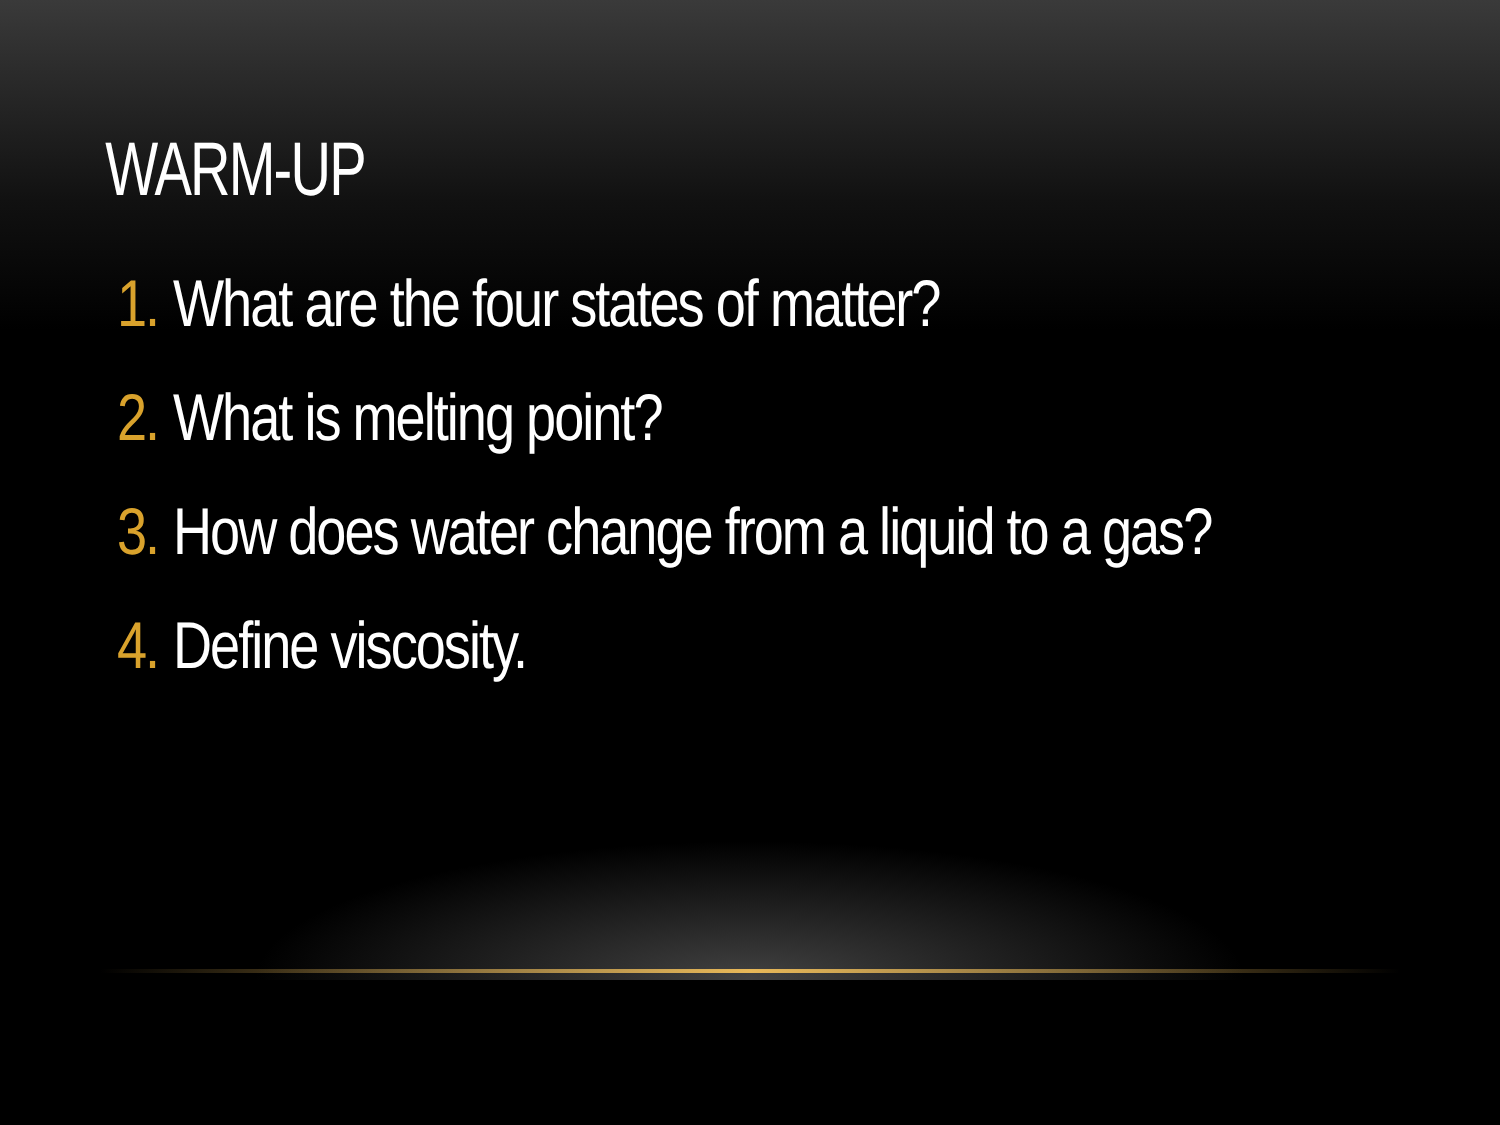WARM-UP
1. What are the four states of matter?
2. What is melting point?
3. How does water change from a liquid to a gas?
4. Define viscosity.